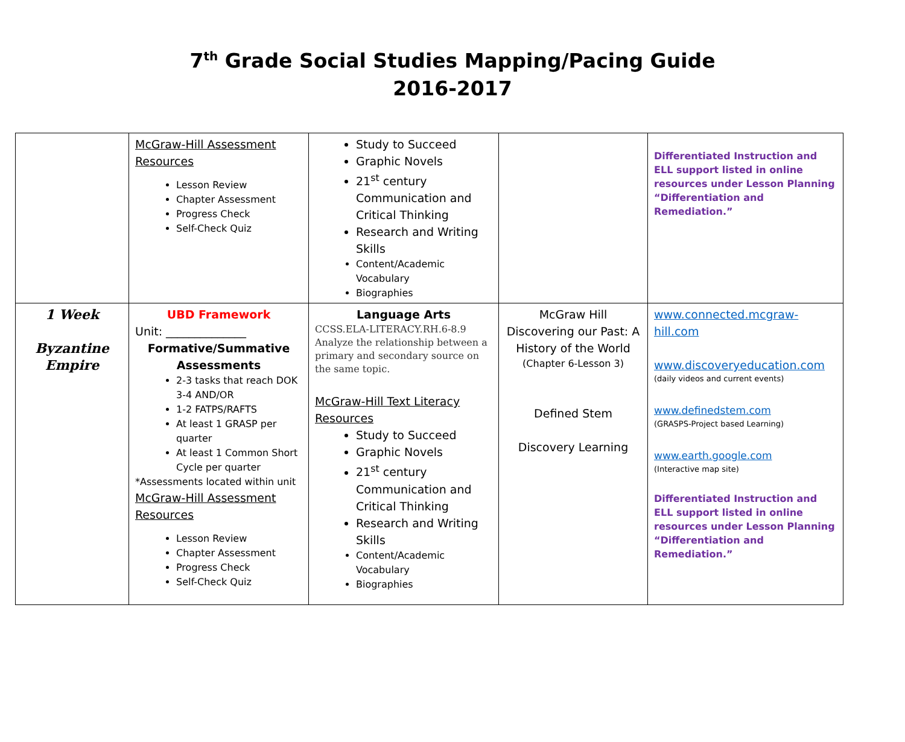7<sup>th</sup> Grade Social Studies Mapping/Pacing Guide
2016-2017
| | McGraw-Hill Assessment Resources Lesson Review Chapter Assessment Progress Check Self-Check Quiz | Study to Succeed Graphic Novels 21<sup>st</sup> century Communication and Critical Thinking Research and Writing Skills Content/Academic Vocabulary Biographies | | Differentiated Instruction and ELL support listed in online resources under Lesson Planning “Differentiation and Remediation.” |
| 1 Week Byzantine Empire | UBD Framework Unit: ______________ Formative/Summative Assessments 2-3 tasks that reach DOK 3-4 AND/OR 1-2 FATPS/RAFTS At least 1 GRASP per quarter At least 1 Common Short Cycle per quarter *Assessments located within unit McGraw-Hill Assessment Resources Lesson Review Chapter Assessment Progress Check Self-Check Quiz | Language Arts CCSS.ELA-LITERACY.RH.6-8.9 Analyze the relationship between a primary and secondary source on the same topic. McGraw-Hill Text Literacy Resources Study to Succeed Graphic Novels 21<sup>st</sup> century Communication and Critical Thinking Research and Writing Skills Content/Academic Vocabulary Biographies | McGraw Hill Discovering our Past: A History of the World (Chapter 6-Lesson 3) Defined Stem Discovery Learning | www.connected.mcgraw-hill.com www.discoveryeducation.com (daily videos and current events) www.definedstem.com (GRASPS-Project based Learning) www.earth.google.com (Interactive map site) Differentiated Instruction and ELL support listed in online resources under Lesson Planning “Differentiation and Remediation.” |